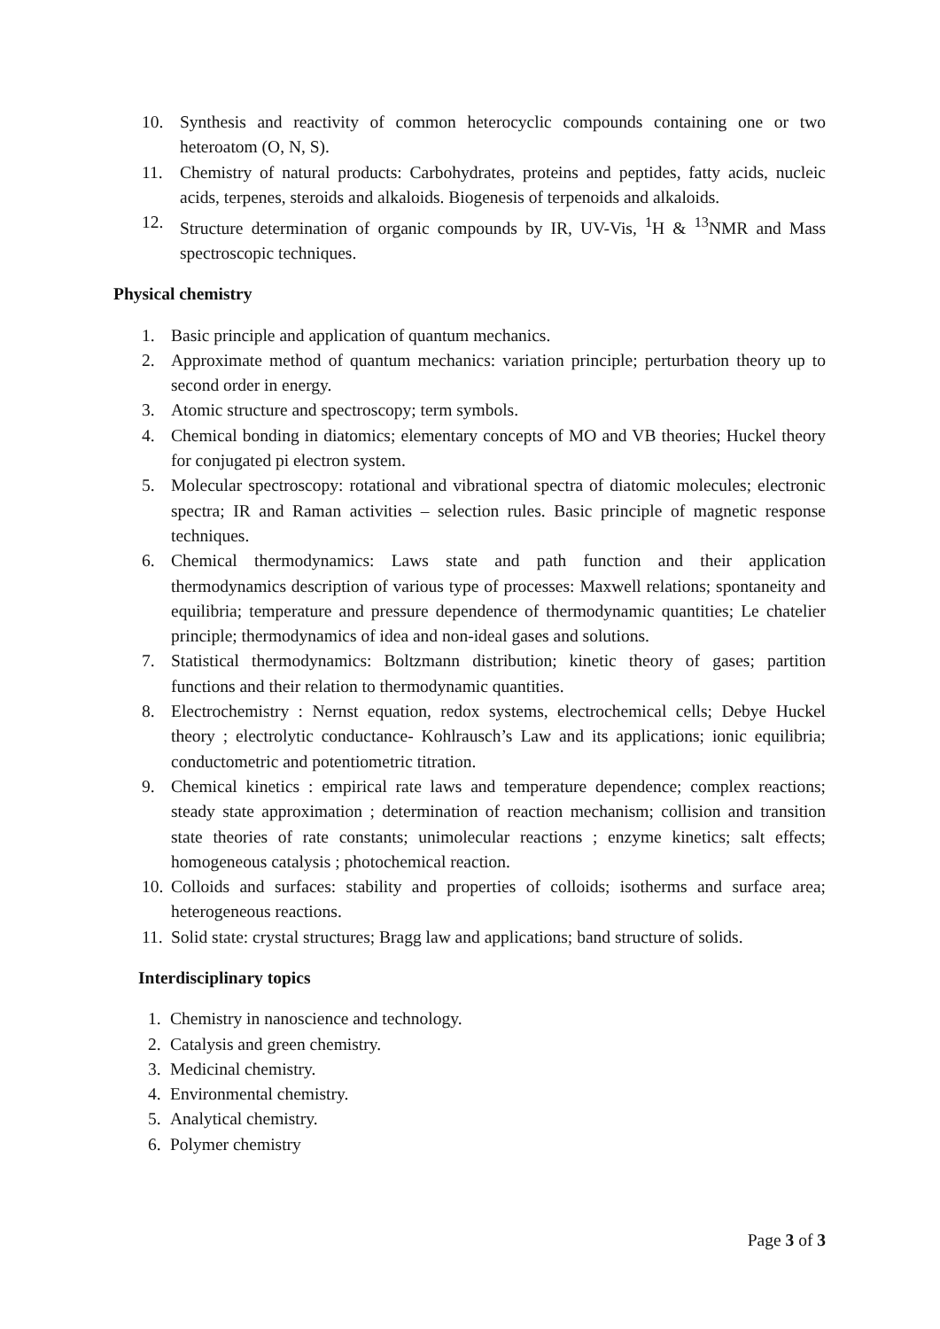10. Synthesis and reactivity of common heterocyclic compounds containing one or two heteroatom (O, N, S).
11. Chemistry of natural products: Carbohydrates, proteins and peptides, fatty acids, nucleic acids, terpenes, steroids and alkaloids. Biogenesis of terpenoids and alkaloids.
12. Structure determination of organic compounds by IR, UV-Vis, <sup>1</sup>H & <sup>13</sup>NMR and Mass spectroscopic techniques.
Physical chemistry
1. Basic principle and application of quantum mechanics.
2. Approximate method of quantum mechanics: variation principle; perturbation theory up to second order in energy.
3. Atomic structure and spectroscopy; term symbols.
4. Chemical bonding in diatomics; elementary concepts of MO and VB theories; Huckel theory for conjugated pi electron system.
5. Molecular spectroscopy: rotational and vibrational spectra of diatomic molecules; electronic spectra; IR and Raman activities – selection rules. Basic principle of magnetic response techniques.
6. Chemical thermodynamics: Laws state and path function and their application thermodynamics description of various type of processes: Maxwell relations; spontaneity and equilibria; temperature and pressure dependence of thermodynamic quantities; Le chatelier principle; thermodynamics of idea and non-ideal gases and solutions.
7. Statistical thermodynamics: Boltzmann distribution; kinetic theory of gases; partition functions and their relation to thermodynamic quantities.
8. Electrochemistry : Nernst equation, redox systems, electrochemical cells; Debye Huckel theory ; electrolytic conductance- Kohlrausch’s Law and its applications; ionic equilibria; conductometric and potentiometric titration.
9. Chemical kinetics : empirical rate laws and temperature dependence; complex reactions; steady state approximation ; determination of reaction mechanism; collision and transition state theories of rate constants; unimolecular reactions ; enzyme kinetics; salt effects; homogeneous catalysis ; photochemical reaction.
10. Colloids and surfaces: stability and properties of colloids; isotherms and surface area; heterogeneous reactions.
11. Solid state: crystal structures; Bragg law and applications; band structure of solids.
Interdisciplinary topics
1. Chemistry in nanoscience and technology.
2. Catalysis and green chemistry.
3. Medicinal chemistry.
4. Environmental chemistry.
5. Analytical chemistry.
6. Polymer chemistry
Page 3 of 3